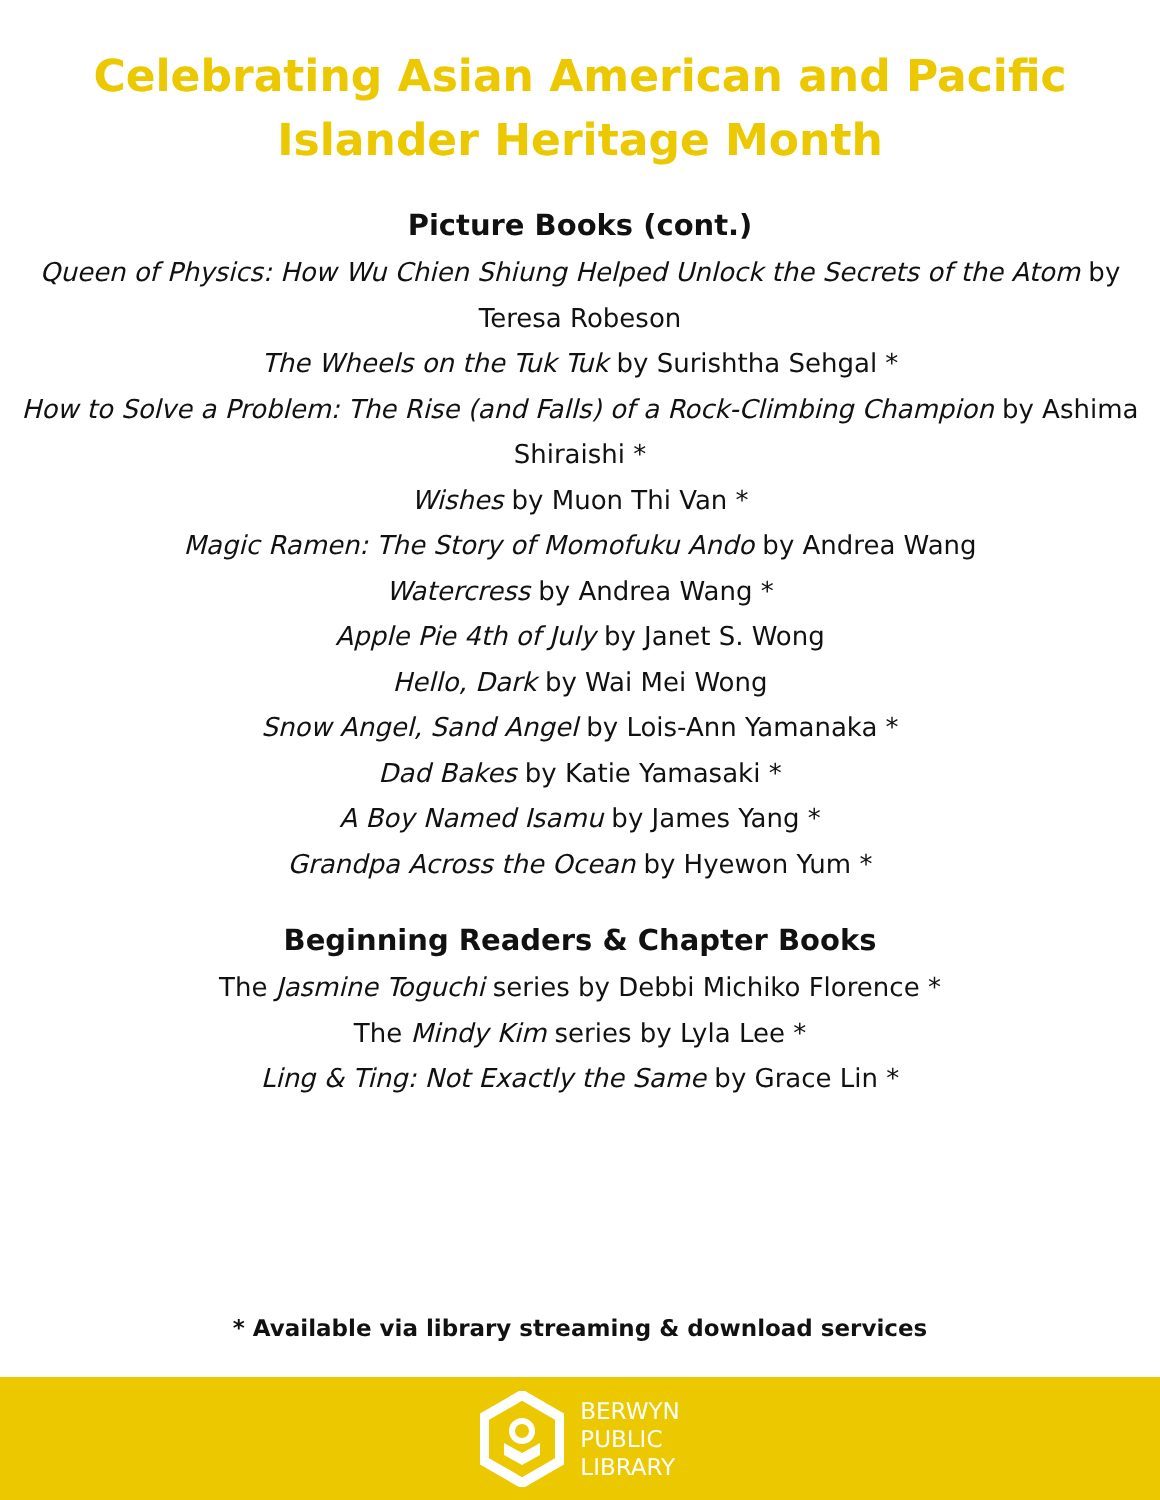Celebrating Asian American and Pacific
Islander Heritage Month
Picture Books (cont.)
Queen of Physics: How Wu Chien Shiung Helped Unlock the Secrets of the Atom by Teresa Robeson
The Wheels on the Tuk Tuk by Surishtha Sehgal *
How to Solve a Problem: The Rise (and Falls) of a Rock-Climbing Champion by Ashima Shiraishi *
Wishes by Muon Thi Van *
Magic Ramen: The Story of Momofuku Ando by Andrea Wang
Watercress by Andrea Wang *
Apple Pie 4th of July by Janet S. Wong
Hello, Dark by Wai Mei Wong
Snow Angel, Sand Angel by Lois-Ann Yamanaka *
Dad Bakes by Katie Yamasaki *
A Boy Named Isamu by James Yang *
Grandpa Across the Ocean by Hyewon Yum *
Beginning Readers & Chapter Books
The Jasmine Toguchi series by Debbi Michiko Florence *
The Mindy Kim series by Lyla Lee *
Ling & Ting: Not Exactly the Same by Grace Lin *
* Available via library streaming & download services
BERWYN
PUBLIC
LIBRARY